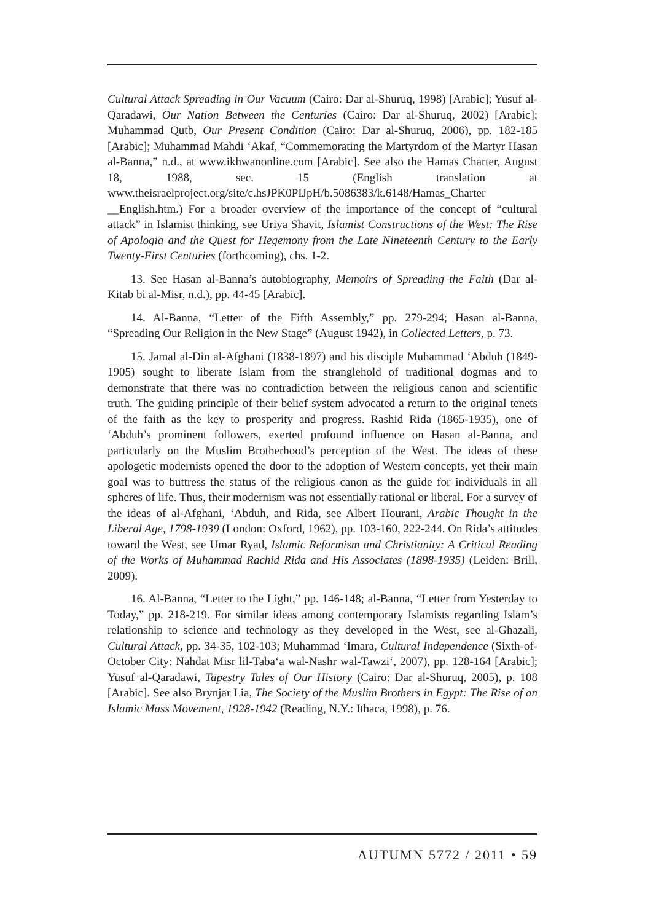Cultural Attack Spreading in Our Vacuum (Cairo: Dar al-Shuruq, 1998) [Arabic]; Yusuf al-Qaradawi, Our Nation Between the Centuries (Cairo: Dar al-Shuruq, 2002) [Arabic]; Muhammad Qutb, Our Present Condition (Cairo: Dar al-Shuruq, 2006), pp. 182-185 [Arabic]; Muhammad Mahdi ‘Akaf, “Commemorating the Martyrdom of the Martyr Hasan al-Banna,” n.d., at www.ikhwanonline.com [Arabic]. See also the Hamas Charter, August 18, 1988, sec. 15 (English translation at www.theisraelproject.org/site/c.hsJPK0PIJpH/b.5086383/k.6148/Hamas_Charter __English.htm.) For a broader overview of the importance of the concept of “cultural attack” in Islamist thinking, see Uriya Shavit, Islamist Constructions of the West: The Rise of Apologia and the Quest for Hegemony from the Late Nineteenth Century to the Early Twenty-First Centuries (forthcoming), chs. 1-2.
13. See Hasan al-Banna’s autobiography, Memoirs of Spreading the Faith (Dar al-Kitab bi al-Misr, n.d.), pp. 44-45 [Arabic].
14. Al-Banna, “Letter of the Fifth Assembly,” pp. 279-294; Hasan al-Banna, “Spreading Our Religion in the New Stage” (August 1942), in Collected Letters, p. 73.
15. Jamal al-Din al-Afghani (1838-1897) and his disciple Muhammad ‘Abduh (1849-1905) sought to liberate Islam from the stranglehold of traditional dogmas and to demonstrate that there was no contradiction between the religious canon and scientific truth. The guiding principle of their belief system advocated a return to the original tenets of the faith as the key to prosperity and progress. Rashid Rida (1865-1935), one of ‘Abduh’s prominent followers, exerted profound influence on Hasan al-Banna, and particularly on the Muslim Brotherhood’s perception of the West. The ideas of these apologetic modernists opened the door to the adoption of Western concepts, yet their main goal was to buttress the status of the religious canon as the guide for individuals in all spheres of life. Thus, their modernism was not essentially rational or liberal. For a survey of the ideas of al-Afghani, ‘Abduh, and Rida, see Albert Hourani, Arabic Thought in the Liberal Age, 1798-1939 (London: Oxford, 1962), pp. 103-160, 222-244. On Rida’s attitudes toward the West, see Umar Ryad, Islamic Reformism and Christianity: A Critical Reading of the Works of Muhammad Rachid Rida and His Associates (1898-1935) (Leiden: Brill, 2009).
16. Al-Banna, “Letter to the Light,” pp. 146-148; al-Banna, “Letter from Yesterday to Today,” pp. 218-219. For similar ideas among contemporary Islamists regarding Islam’s relationship to science and technology as they developed in the West, see al-Ghazali, Cultural Attack, pp. 34-35, 102-103; Muhammad ‘Imara, Cultural Independence (Sixth-of-October City: Nahdat Misr lil-Taba‘a wal-Nashr wal-Tawzi‘, 2007), pp. 128-164 [Arabic]; Yusuf al-Qaradawi, Tapestry Tales of Our History (Cairo: Dar al-Shuruq, 2005), p. 108 [Arabic]. See also Brynjar Lia, The Society of the Muslim Brothers in Egypt: The Rise of an Islamic Mass Movement, 1928-1942 (Reading, N.Y.: Ithaca, 1998), p. 76.
AUTUMN 5772 / 2011 • 59